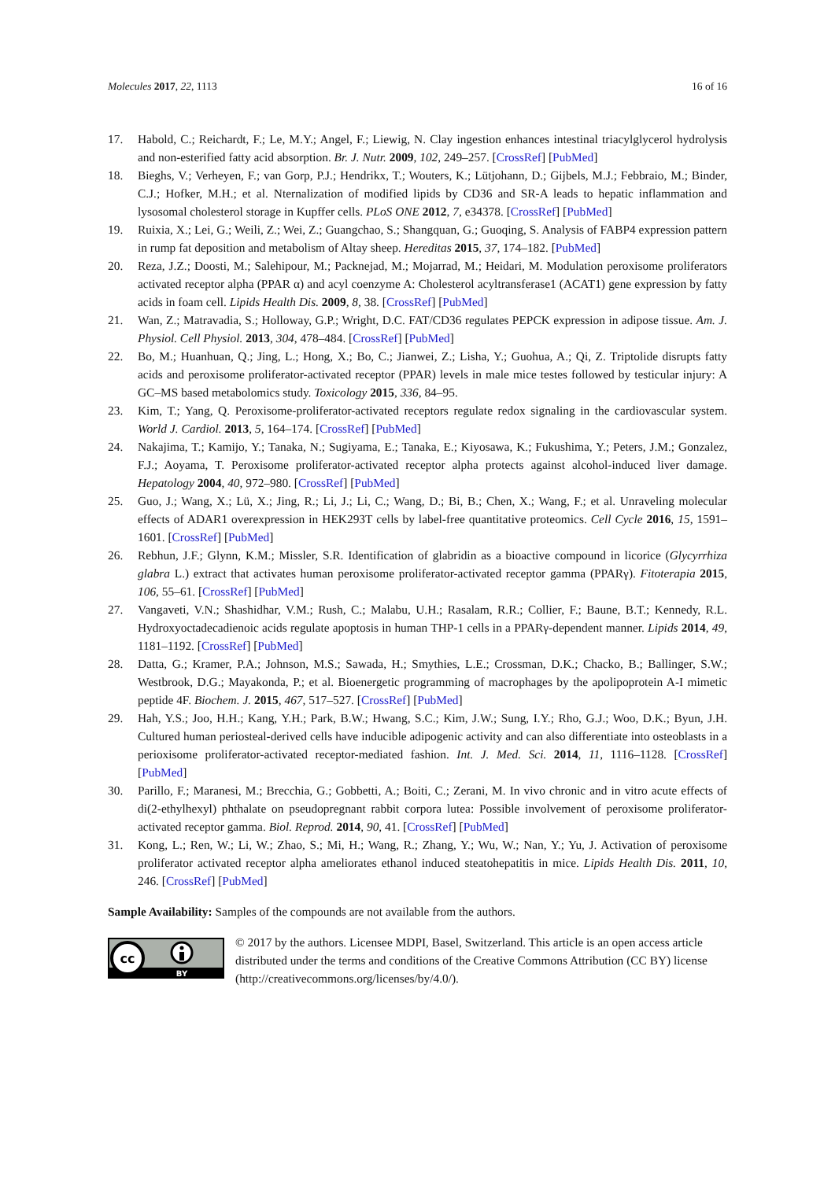Molecules 2017, 22, 1113 16 of 16
17. Habold, C.; Reichardt, F.; Le, M.Y.; Angel, F.; Liewig, N. Clay ingestion enhances intestinal triacylglycerol hydrolysis and non-esterified fatty acid absorption. Br. J. Nutr. 2009, 102, 249–257. [CrossRef] [PubMed]
18. Bieghs, V.; Verheyen, F.; van Gorp, P.J.; Hendrikx, T.; Wouters, K.; Lütjohann, D.; Gijbels, M.J.; Febbraio, M.; Binder, C.J.; Hofker, M.H.; et al. Nternalization of modified lipids by CD36 and SR-A leads to hepatic inflammation and lysosomal cholesterol storage in Kupffer cells. PLoS ONE 2012, 7, e34378. [CrossRef] [PubMed]
19. Ruixia, X.; Lei, G.; Weili, Z.; Wei, Z.; Guangchao, S.; Shangquan, G.; Guoqing, S. Analysis of FABP4 expression pattern in rump fat deposition and metabolism of Altay sheep. Hereditas 2015, 37, 174–182. [PubMed]
20. Reza, J.Z.; Doosti, M.; Salehipour, M.; Packnejad, M.; Mojarrad, M.; Heidari, M. Modulation peroxisome proliferators activated receptor alpha (PPAR α) and acyl coenzyme A: Cholesterol acyltransferase1 (ACAT1) gene expression by fatty acids in foam cell. Lipids Health Dis. 2009, 8, 38. [CrossRef] [PubMed]
21. Wan, Z.; Matravadia, S.; Holloway, G.P.; Wright, D.C. FAT/CD36 regulates PEPCK expression in adipose tissue. Am. J. Physiol. Cell Physiol. 2013, 304, 478–484. [CrossRef] [PubMed]
22. Bo, M.; Huanhuan, Q.; Jing, L.; Hong, X.; Bo, C.; Jianwei, Z.; Lisha, Y.; Guohua, A.; Qi, Z. Triptolide disrupts fatty acids and peroxisome proliferator-activated receptor (PPAR) levels in male mice testes followed by testicular injury: A GC–MS based metabolomics study. Toxicology 2015, 336, 84–95.
23. Kim, T.; Yang, Q. Peroxisome-proliferator-activated receptors regulate redox signaling in the cardiovascular system. World J. Cardiol. 2013, 5, 164–174. [CrossRef] [PubMed]
24. Nakajima, T.; Kamijo, Y.; Tanaka, N.; Sugiyama, E.; Tanaka, E.; Kiyosawa, K.; Fukushima, Y.; Peters, J.M.; Gonzalez, F.J.; Aoyama, T. Peroxisome proliferator-activated receptor alpha protects against alcohol-induced liver damage. Hepatology 2004, 40, 972–980. [CrossRef] [PubMed]
25. Guo, J.; Wang, X.; Lü, X.; Jing, R.; Li, J.; Li, C.; Wang, D.; Bi, B.; Chen, X.; Wang, F.; et al. Unraveling molecular effects of ADAR1 overexpression in HEK293T cells by label-free quantitative proteomics. Cell Cycle 2016, 15, 1591–1601. [CrossRef] [PubMed]
26. Rebhun, J.F.; Glynn, K.M.; Missler, S.R. Identification of glabridin as a bioactive compound in licorice (Glycyrrhiza glabra L.) extract that activates human peroxisome proliferator-activated receptor gamma (PPARγ). Fitoterapia 2015, 106, 55–61. [CrossRef] [PubMed]
27. Vangaveti, V.N.; Shashidhar, V.M.; Rush, C.; Malabu, U.H.; Rasalam, R.R.; Collier, F.; Baune, B.T.; Kennedy, R.L. Hydroxyoctadecadienoic acids regulate apoptosis in human THP-1 cells in a PPARγ-dependent manner. Lipids 2014, 49, 1181–1192. [CrossRef] [PubMed]
28. Datta, G.; Kramer, P.A.; Johnson, M.S.; Sawada, H.; Smythies, L.E.; Crossman, D.K.; Chacko, B.; Ballinger, S.W.; Westbrook, D.G.; Mayakonda, P.; et al. Bioenergetic programming of macrophages by the apolipoprotein A-I mimetic peptide 4F. Biochem. J. 2015, 467, 517–527. [CrossRef] [PubMed]
29. Hah, Y.S.; Joo, H.H.; Kang, Y.H.; Park, B.W.; Hwang, S.C.; Kim, J.W.; Sung, I.Y.; Rho, G.J.; Woo, D.K.; Byun, J.H. Cultured human periosteal-derived cells have inducible adipogenic activity and can also differentiate into osteoblasts in a perioxisome proliferator-activated receptor-mediated fashion. Int. J. Med. Sci. 2014, 11, 1116–1128. [CrossRef] [PubMed]
30. Parillo, F.; Maranesi, M.; Brecchia, G.; Gobbetti, A.; Boiti, C.; Zerani, M. In vivo chronic and in vitro acute effects of di(2-ethylhexyl) phthalate on pseudopregnant rabbit corpora lutea: Possible involvement of peroxisome proliferator-activated receptor gamma. Biol. Reprod. 2014, 90, 41. [CrossRef] [PubMed]
31. Kong, L.; Ren, W.; Li, W.; Zhao, S.; Mi, H.; Wang, R.; Zhang, Y.; Wu, W.; Nan, Y.; Yu, J. Activation of peroxisome proliferator activated receptor alpha ameliorates ethanol induced steatohepatitis in mice. Lipids Health Dis. 2011, 10, 246. [CrossRef] [PubMed]
Sample Availability: Samples of the compounds are not available from the authors.
cc
BY
© 2017 by the authors. Licensee MDPI, Basel, Switzerland. This article is an open access article distributed under the terms and conditions of the Creative Commons Attribution (CC BY) license (http://creativecommons.org/licenses/by/4.0/).